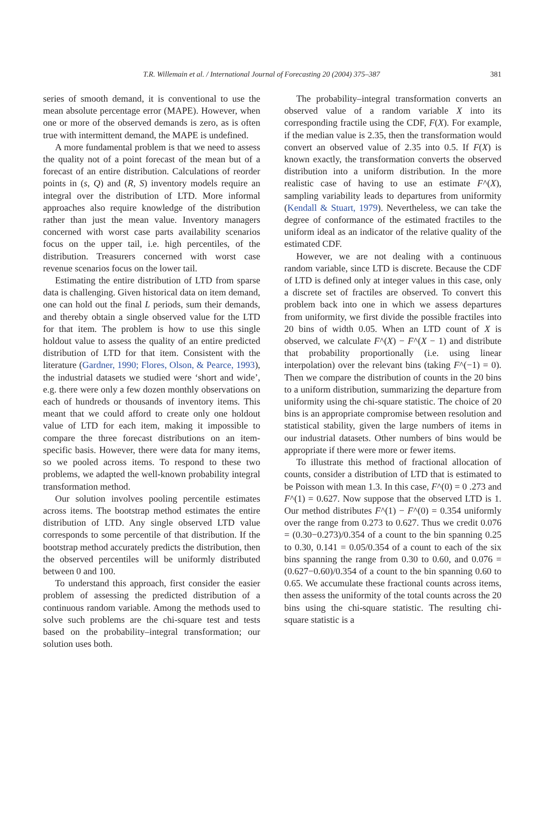T.R. Willemain et al. / International Journal of Forecasting 20 (2004) 375–387 381
series of smooth demand, it is conventional to use the mean absolute percentage error (MAPE). However, when one or more of the observed demands is zero, as is often true with intermittent demand, the MAPE is undefined.
A more fundamental problem is that we need to assess the quality not of a point forecast of the mean but of a forecast of an entire distribution. Calculations of reorder points in (s, Q) and (R, S) inventory models require an integral over the distribution of LTD. More informal approaches also require knowledge of the distribution rather than just the mean value. Inventory managers concerned with worst case parts availability scenarios focus on the upper tail, i.e. high percentiles, of the distribution. Treasurers concerned with worst case revenue scenarios focus on the lower tail.
Estimating the entire distribution of LTD from sparse data is challenging. Given historical data on item demand, one can hold out the final L periods, sum their demands, and thereby obtain a single observed value for the LTD for that item. The problem is how to use this single holdout value to assess the quality of an entire predicted distribution of LTD for that item. Consistent with the literature (Gardner, 1990; Flores, Olson, & Pearce, 1993), the industrial datasets we studied were ‘short and wide’, e.g. there were only a few dozen monthly observations on each of hundreds or thousands of inventory items. This meant that we could afford to create only one holdout value of LTD for each item, making it impossible to compare the three forecast distributions on an item-specific basis. However, there were data for many items, so we pooled across items. To respond to these two problems, we adapted the well-known probability integral transformation method.
Our solution involves pooling percentile estimates across items. The bootstrap method estimates the entire distribution of LTD. Any single observed LTD value corresponds to some percentile of that distribution. If the bootstrap method accurately predicts the distribution, then the observed percentiles will be uniformly distributed between 0 and 100.
To understand this approach, first consider the easier problem of assessing the predicted distribution of a continuous random variable. Among the methods used to solve such problems are the chi-square test and tests based on the probability–integral transformation; our solution uses both.
The probability–integral transformation converts an observed value of a random variable X into its corresponding fractile using the CDF, F(X). For example, if the median value is 2.35, then the transformation would convert an observed value of 2.35 into 0.5. If F(X) is known exactly, the transformation converts the observed distribution into a uniform distribution. In the more realistic case of having to use an estimate F^(X), sampling variability leads to departures from uniformity (Kendall & Stuart, 1979). Nevertheless, we can take the degree of conformance of the estimated fractiles to the uniform ideal as an indicator of the relative quality of the estimated CDF.
However, we are not dealing with a continuous random variable, since LTD is discrete. Because the CDF of LTD is defined only at integer values in this case, only a discrete set of fractiles are observed. To convert this problem back into one in which we assess departures from uniformity, we first divide the possible fractiles into 20 bins of width 0.05. When an LTD count of X is observed, we calculate F^(X) − F^(X − 1) and distribute that probability proportionally (i.e. using linear interpolation) over the relevant bins (taking F^(−1) = 0). Then we compare the distribution of counts in the 20 bins to a uniform distribution, summarizing the departure from uniformity using the chi-square statistic. The choice of 20 bins is an appropriate compromise between resolution and statistical stability, given the large numbers of items in our industrial datasets. Other numbers of bins would be appropriate if there were more or fewer items.
To illustrate this method of fractional allocation of counts, consider a distribution of LTD that is estimated to be Poisson with mean 1.3. In this case, F^(0) = 0 .273 and F^(1) = 0.627. Now suppose that the observed LTD is 1. Our method distributes F^(1) − F^(0) = 0.354 uniformly over the range from 0.273 to 0.627. Thus we credit 0.076 = (0.30−0.273)/0.354 of a count to the bin spanning 0.25 to 0.30, 0.141 = 0.05/0.354 of a count to each of the six bins spanning the range from 0.30 to 0.60, and 0.076 = (0.627−0.60)/0.354 of a count to the bin spanning 0.60 to 0.65. We accumulate these fractional counts across items, then assess the uniformity of the total counts across the 20 bins using the chi-square statistic. The resulting chi-square statistic is a